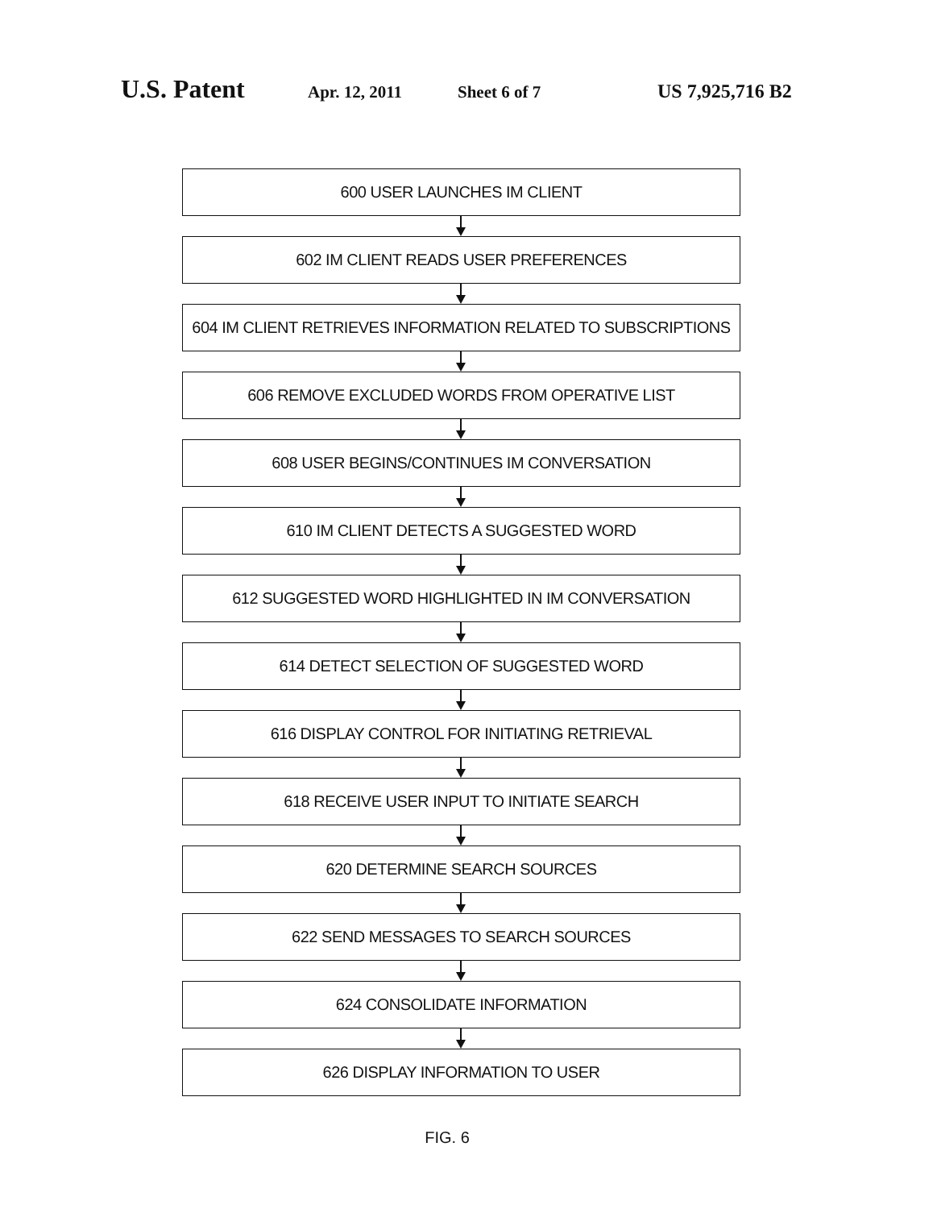U.S. Patent Apr. 12, 2011 Sheet 6 of 7 US 7,925,716 B2
600 USER LAUNCHES IM CLIENT
602 IM CLIENT READS USER PREFERENCES
604 IM CLIENT RETRIEVES INFORMATION RELATED TO SUBSCRIPTIONS
606 REMOVE EXCLUDED WORDS FROM OPERATIVE LIST
608 USER BEGINS/CONTINUES IM CONVERSATION
610 IM CLIENT DETECTS A SUGGESTED WORD
612 SUGGESTED WORD HIGHLIGHTED IN IM CONVERSATION
614 DETECT SELECTION OF SUGGESTED WORD
616 DISPLAY CONTROL FOR INITIATING RETRIEVAL
618 RECEIVE USER INPUT TO INITIATE SEARCH
620 DETERMINE SEARCH SOURCES
622 SEND MESSAGES TO SEARCH SOURCES
624 CONSOLIDATE INFORMATION
626 DISPLAY INFORMATION TO USER
FIG. 6